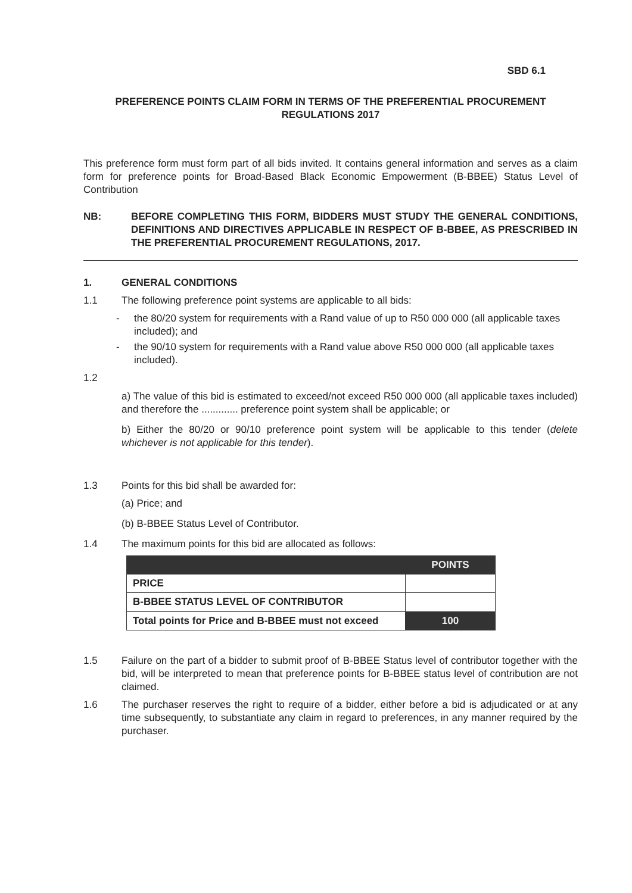SBD 6.1
PREFERENCE POINTS CLAIM FORM IN TERMS OF THE PREFERENTIAL PROCUREMENT REGULATIONS 2017
This preference form must form part of all bids invited. It contains general information and serves as a claim form for preference points for Broad-Based Black Economic Empowerment (B-BBEE) Status Level of Contribution
NB: BEFORE COMPLETING THIS FORM, BIDDERS MUST STUDY THE GENERAL CONDITIONS, DEFINITIONS AND DIRECTIVES APPLICABLE IN RESPECT OF B-BBEE, AS PRESCRIBED IN THE PREFERENTIAL PROCUREMENT REGULATIONS, 2017.
1. GENERAL CONDITIONS
1.1 The following preference point systems are applicable to all bids:
- the 80/20 system for requirements with a Rand value of up to R50 000 000 (all applicable taxes included); and
- the 90/10 system for requirements with a Rand value above R50 000 000 (all applicable taxes included).
1.2
a) The value of this bid is estimated to exceed/not exceed R50 000 000 (all applicable taxes included) and therefore the ............. preference point system shall be applicable; or
b) Either the 80/20 or 90/10 preference point system will be applicable to this tender (delete whichever is not applicable for this tender).
1.3 Points for this bid shall be awarded for:
(a) Price; and
(b) B-BBEE Status Level of Contributor.
1.4 The maximum points for this bid are allocated as follows:
| | POINTS |
| --- | --- |
| PRICE | |
| B-BBEE STATUS LEVEL OF CONTRIBUTOR | |
| Total points for Price and B-BBEE must not exceed | 100 |
1.5 Failure on the part of a bidder to submit proof of B-BBEE Status level of contributor together with the bid, will be interpreted to mean that preference points for B-BBEE status level of contribution are not claimed.
1.6 The purchaser reserves the right to require of a bidder, either before a bid is adjudicated or at any time subsequently, to substantiate any claim in regard to preferences, in any manner required by the purchaser.